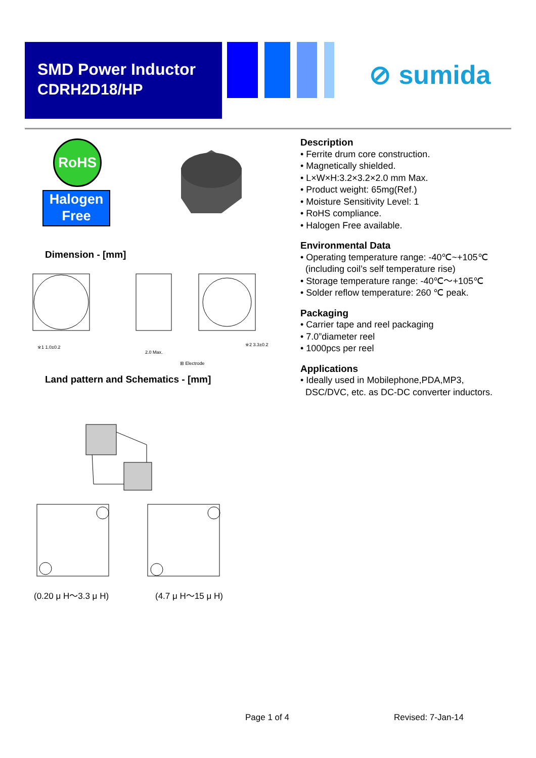SMD Power Inductor
CDRH2D18/HP
⊘ sumida
RoHS
Halogen
Free
Description
• Ferrite drum core construction.
• Magnetically shielded.
• L×W×H:3.2×3.2×2.0 mm Max.
• Product weight: 65mg(Ref.)
• Moisture Sensitivity Level: 1
• RoHS compliance.
• Halogen Free available.
Environmental Data
• Operating temperature range: -40℃~+105℃
(including coil’s self temperature rise)
• Storage temperature range: -40℃～+105℃
• Solder reflow temperature: 260 ℃ peak.
Packaging
• Carrier tape and reel packaging
• 7.0”diameter reel
• 1000pcs per reel
Applications
• Ideally used in Mobilephone,PDA,MP3,
DSC/DVC, etc. as DC-DC converter inductors.
Dimension - [mm]
※1 1.0±0.2
2.0 Max.
⊞ Electrode
※2 3.3±0.2
Land pattern and Schematics - [mm]
(0.20 μ H～3.3 μ H) (4.7 μ H～15 μ H)
Page 1 of 4 Revised: 7-Jan-14